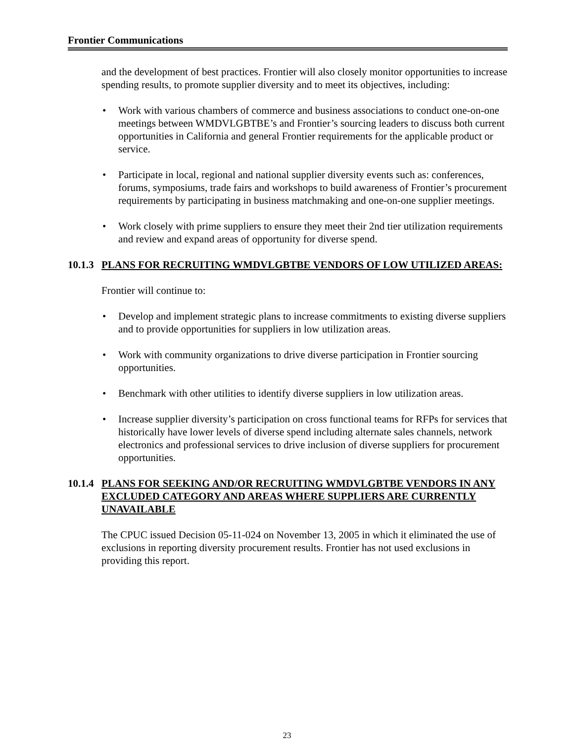Frontier Communications
and the development of best practices. Frontier will also closely monitor opportunities to increase spending results, to promote supplier diversity and to meet its objectives, including:
• Work with various chambers of commerce and business associations to conduct one-on-one meetings between WMDVLGBTBE’s and Frontier’s sourcing leaders to discuss both current opportunities in California and general Frontier requirements for the applicable product or service.
• Participate in local, regional and national supplier diversity events such as: conferences, forums, symposiums, trade fairs and workshops to build awareness of Frontier’s procurement requirements by participating in business matchmaking and one-on-one supplier meetings.
• Work closely with prime suppliers to ensure they meet their 2nd tier utilization requirements and review and expand areas of opportunity for diverse spend.
10.1.3 PLANS FOR RECRUITING WMDVLGBTBE VENDORS OF LOW UTILIZED AREAS:
Frontier will continue to:
• Develop and implement strategic plans to increase commitments to existing diverse suppliers and to provide opportunities for suppliers in low utilization areas.
• Work with community organizations to drive diverse participation in Frontier sourcing opportunities.
• Benchmark with other utilities to identify diverse suppliers in low utilization areas.
• Increase supplier diversity’s participation on cross functional teams for RFPs for services that historically have lower levels of diverse spend including alternate sales channels, network electronics and professional services to drive inclusion of diverse suppliers for procurement opportunities.
10.1.4 PLANS FOR SEEKING AND/OR RECRUITING WMDVLGBTBE VENDORS IN ANY EXCLUDED CATEGORY AND AREAS WHERE SUPPLIERS ARE CURRENTLY UNAVAILABLE
The CPUC issued Decision 05-11-024 on November 13, 2005 in which it eliminated the use of exclusions in reporting diversity procurement results. Frontier has not used exclusions in providing this report.
23